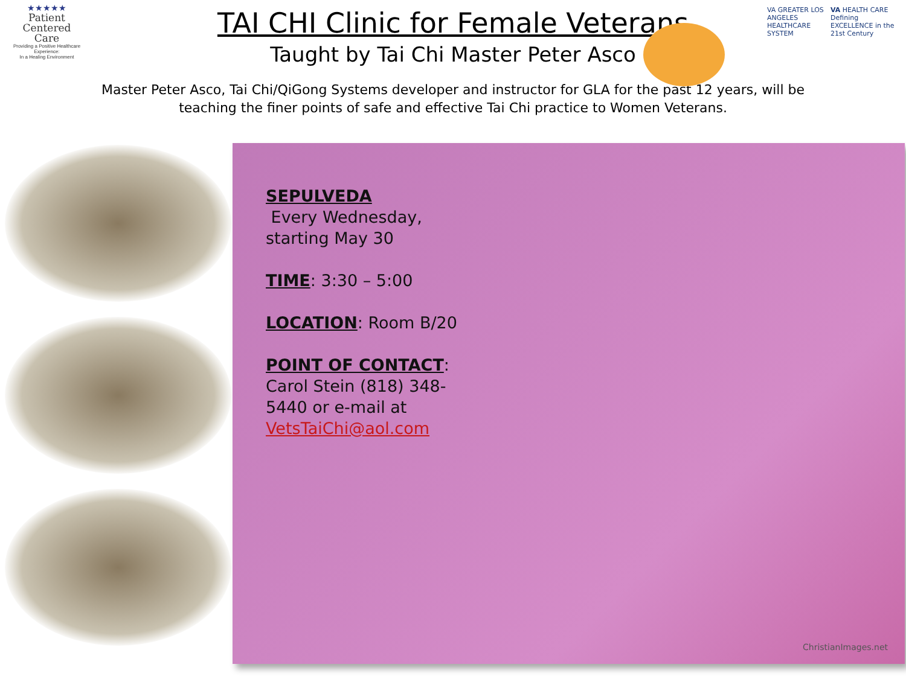★★★★★
Patient
Centered
Care
Providing a Positive Healthcare Experience:
In a Healing Environment
VA GREATER LOS ANGELES HEALTHCARE SYSTEM
VA HEALTH CARE Defining EXCELLENCE in the 21st Century
TAI CHI Clinic for Female Veterans
Taught by Tai Chi Master Peter Asco
Master Peter Asco, Tai Chi/QiGong Systems developer and instructor for GLA for the past 12 years, will be teaching the finer points of safe and effective Tai Chi practice to Women Veterans.
SEPULVEDA
Every Wednesday, starting May 30
TIME: 3:30 – 5:00
LOCATION: Room B/20
POINT OF CONTACT: Carol Stein (818) 348-5440 or e-mail at VetsTaiChi@aol.com
ChristianImages.net